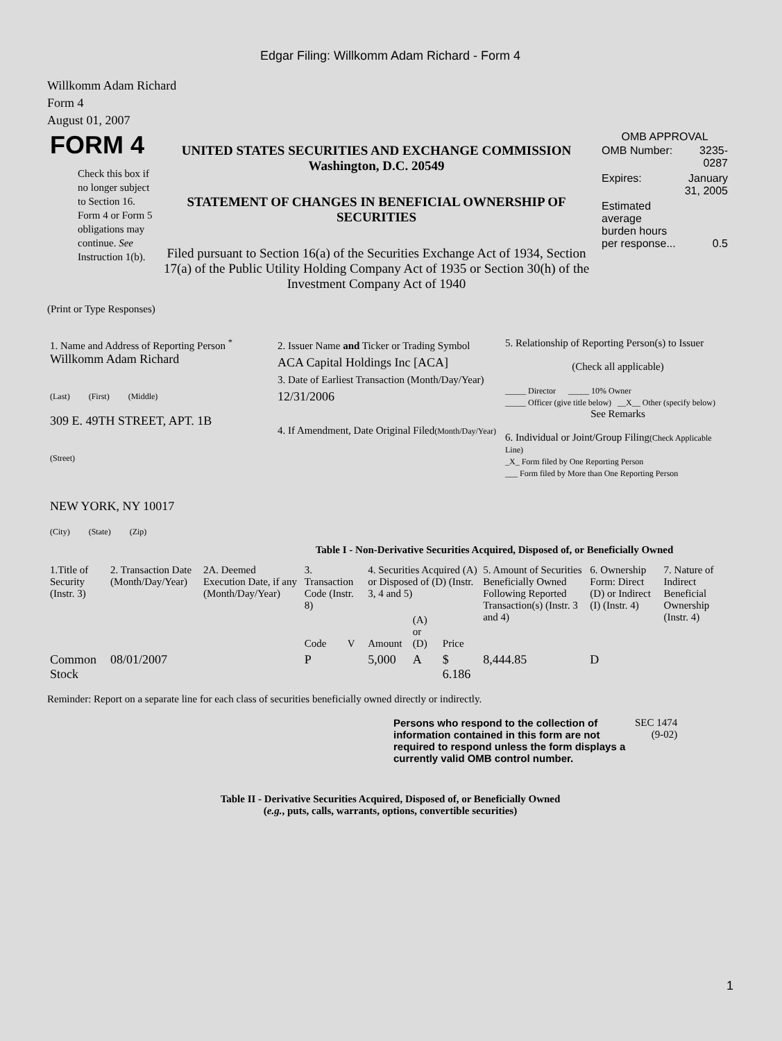Edgar Filing: Willkomm Adam Richard - Form 4
Willkomm Adam Richard
Form 4
August 01, 2007
| FORM 4 Check this box if no longer subject to Section 16. Form 4 or Form 5 obligations may continue. See Instruction 1(b). | UNITED STATES SECURITIES AND EXCHANGE COMMISSION Washington, D.C. 20549 STATEMENT OF CHANGES IN BENEFICIAL OWNERSHIP OF SECURITIES Filed pursuant to Section 16(a) of the Securities Exchange Act of 1934, Section 17(a) of the Public Utility Holding Company Act of 1935 or Section 30(h) of the Investment Company Act of 1940 | OMB APPROVAL / OMB Number: / 3235-0287 / / Expires: / January 31, 2005 / / Estimated average burden hours per response... / 0.5 / |
(Print or Type Responses)
| 1. Name and Address of Reporting Person <sup>*</sup> Willkomm Adam Richard (Last) (First) (Middle) 309 E. 49TH STREET, APT. 1B (Street) NEW YORK, NY 10017 (City) (State) (Zip) | 2. Issuer Name and Ticker or Trading Symbol ACA Capital Holdings Inc [ACA] 3. Date of Earliest Transaction (Month/Day/Year) 12/31/2006 4. If Amendment, Date Original Filed (Month/Day/Year) | 5. Relationship of Reporting Person(s) to Issuer (Check all applicable) _____ Director _____ 10% Owner _____ Officer (give title below) __X__ Other (specify below) See Remarks 6. Individual or Joint/Group Filing (Check Applicable Line) _X_ Form filed by One Reporting Person ___ Form filed by More than One Reporting Person |
Table I - Non-Derivative Securities Acquired, Disposed of, or Beneficially Owned
| 1.Title of Security (Instr. 3) | 2. Transaction Date (Month/Day/Year) | 2A. Deemed Execution Date, if any (Month/Day/Year) | 3. Transaction Code (Instr. 8) | | 4. Securities Acquired (A) or Disposed of (D) (Instr. 3, 4 and 5) | | | 5. Amount of Securities Beneficially Owned Following Reported Transaction(s) (Instr. 3 and 4) | 6. Ownership Form: Direct (D) or Indirect (I) (Instr. 4) | 7. Nature of Indirect Beneficial Ownership (Instr. 4) |
| --- | --- | --- | --- | --- | --- | --- | --- | --- | --- | --- |
| | | | Code | V | Amount | (A) or (D) | Price | | | |
| Common Stock | 08/01/2007 | | P | | 5,000 | A | $ 6.186 | 8,444.85 | D | |
Reminder: Report on a separate line for each class of securities beneficially owned directly or indirectly.
| Persons who respond to the collection of information contained in this form are not required to respond unless the form displays a currently valid OMB control number. | SEC 1474 (9-02) |
Table II - Derivative Securities Acquired, Disposed of, or Beneficially Owned
(e.g., puts, calls, warrants, options, convertible securities)
1